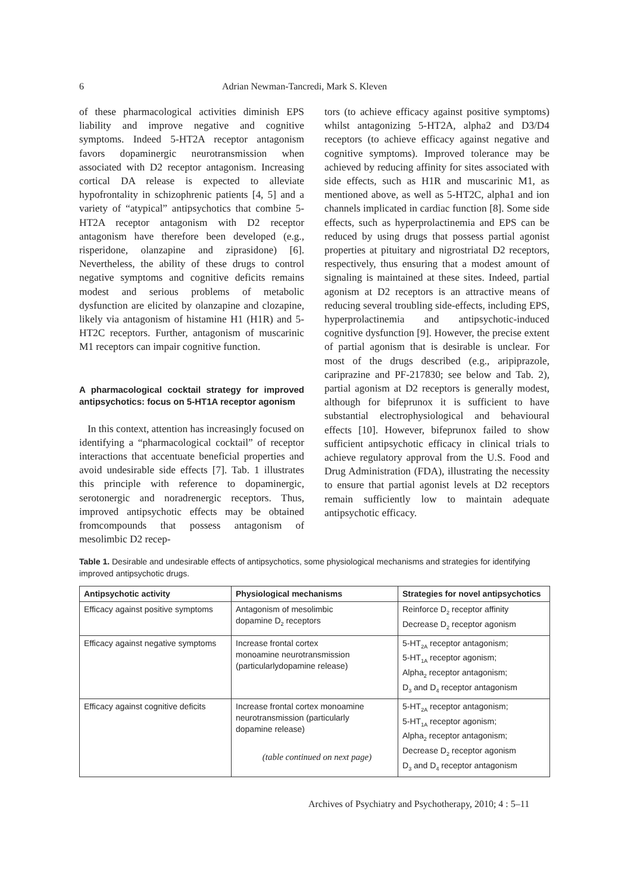6 Adrian Newman-Tancredi, Mark S. Kleven
of these pharmacological activities diminish EPS liability and improve negative and cognitive symptoms. Indeed 5-HT2A receptor antagonism favors dopaminergic neurotransmission when associated with D2 receptor antagonism. Increasing cortical DA release is expected to alleviate hypofrontality in schizophrenic patients [4, 5] and a variety of “atypical” antipsychotics that combine 5-HT2A receptor antagonism with D2 receptor antagonism have therefore been developed (e.g., risperidone, olanzapine and ziprasidone) [6]. Nevertheless, the ability of these drugs to control negative symptoms and cognitive deficits remains modest and serious problems of metabolic dysfunction are elicited by olanzapine and clozapine, likely via antagonism of histamine H1 (H1R) and 5-HT2C receptors. Further, antagonism of muscarinic M1 receptors can impair cognitive function.
A pharmacological cocktail strategy for improved antipsychotics: focus on 5-HT1A receptor agonism
In this context, attention has increasingly focused on identifying a “pharmacological cocktail” of receptor interactions that accentuate beneficial properties and avoid undesirable side effects [7]. Tab. 1 illustrates this principle with reference to dopaminergic, serotonergic and noradrenergic receptors. Thus, improved antipsychotic effects may be obtained fromcompounds that possess antagonism of mesolimbic D2 recep-
tors (to achieve efficacy against positive symptoms) whilst antagonizing 5-HT2A, alpha2 and D3/D4 receptors (to achieve efficacy against negative and cognitive symptoms). Improved tolerance may be achieved by reducing affinity for sites associated with side effects, such as H1R and muscarinic M1, as mentioned above, as well as 5-HT2C, alpha1 and ion channels implicated in cardiac function [8]. Some side effects, such as hyperprolactinemia and EPS can be reduced by using drugs that possess partial agonist properties at pituitary and nigrostriatal D2 receptors, respectively, thus ensuring that a modest amount of signaling is maintained at these sites. Indeed, partial agonism at D2 receptors is an attractive means of reducing several troubling side-effects, including EPS, hyperprolactinemia and antipsychotic-induced cognitive dysfunction [9]. However, the precise extent of partial agonism that is desirable is unclear. For most of the drugs described (e.g., aripiprazole, cariprazine and PF-217830; see below and Tab. 2), partial agonism at D2 receptors is generally modest, although for bifeprunox it is sufficient to have substantial electrophysiological and behavioural effects [10]. However, bifeprunox failed to show sufficient antipsychotic efficacy in clinical trials to achieve regulatory approval from the U.S. Food and Drug Administration (FDA), illustrating the necessity to ensure that partial agonist levels at D2 receptors remain sufficiently low to maintain adequate antipsychotic efficacy.
Table 1. Desirable and undesirable effects of antipsychotics, some physiological mechanisms and strategies for identifying improved antipsychotic drugs.
| Antipsychotic activity | Physiological mechanisms | Strategies for novel antipsychotics |
| --- | --- | --- |
| Efficacy against positive symptoms | Antagonism of mesolimbic dopamine D<sub>2</sub> receptors | Reinforce D<sub>2</sub> receptor affinity Decrease D<sub>2</sub> receptor agonism |
| Efficacy against negative symptoms | Increase frontal cortex monoamine neurotransmission (particularlydopamine release) | 5-HT<sub>2A</sub> receptor antagonism; 5-HT<sub>1A</sub> receptor agonism; Alpha<sub>2</sub> receptor antagonism; D<sub>3</sub> and D<sub>4</sub> receptor antagonism |
| Efficacy against cognitive deficits | Increase frontal cortex monoamine neurotransmission (particularly dopamine release) | 5-HT<sub>2A</sub> receptor antagonism; 5-HT<sub>1A</sub> receptor agonism; Alpha<sub>2</sub> receptor antagonism; Decrease D<sub>2</sub> receptor agonism D<sub>3</sub> and D<sub>4</sub> receptor antagonism |
(table continued on next page)
Archives of Psychiatry and Psychotherapy, 2010; 4 : 5–11